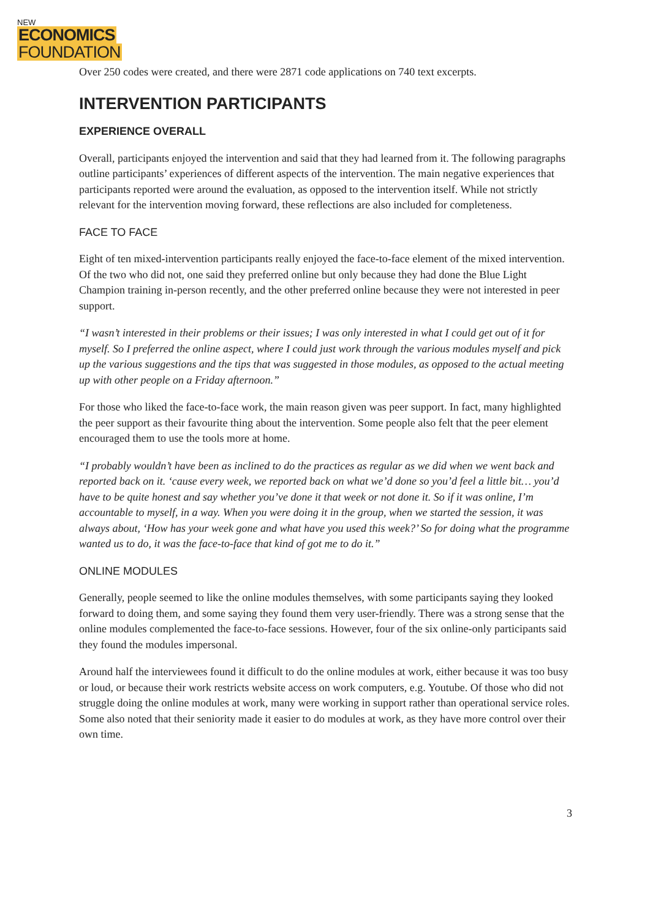NEW
ECONOMICS
FOUNDATION
Over 250 codes were created, and there were 2871 code applications on 740 text excerpts.
INTERVENTION PARTICIPANTS
EXPERIENCE OVERALL
Overall, participants enjoyed the intervention and said that they had learned from it. The following paragraphs outline participants’ experiences of different aspects of the intervention. The main negative experiences that participants reported were around the evaluation, as opposed to the intervention itself. While not strictly relevant for the intervention moving forward, these reflections are also included for completeness.
FACE TO FACE
Eight of ten mixed-intervention participants really enjoyed the face-to-face element of the mixed intervention. Of the two who did not, one said they preferred online but only because they had done the Blue Light Champion training in-person recently, and the other preferred online because they were not interested in peer support.
“I wasn’t interested in their problems or their issues; I was only interested in what I could get out of it for myself. So I preferred the online aspect, where I could just work through the various modules myself and pick up the various suggestions and the tips that was suggested in those modules, as opposed to the actual meeting up with other people on a Friday afternoon.”
For those who liked the face-to-face work, the main reason given was peer support. In fact, many highlighted the peer support as their favourite thing about the intervention. Some people also felt that the peer element encouraged them to use the tools more at home.
“I probably wouldn’t have been as inclined to do the practices as regular as we did when we went back and reported back on it. ‘cause every week, we reported back on what we’d done so you’d feel a little bit… you’d have to be quite honest and say whether you’ve done it that week or not done it. So if it was online, I’m accountable to myself, in a way. When you were doing it in the group, when we started the session, it was always about, ‘How has your week gone and what have you used this week?’ So for doing what the programme wanted us to do, it was the face-to-face that kind of got me to do it.”
ONLINE MODULES
Generally, people seemed to like the online modules themselves, with some participants saying they looked forward to doing them, and some saying they found them very user-friendly. There was a strong sense that the online modules complemented the face-to-face sessions. However, four of the six online-only participants said they found the modules impersonal.
Around half the interviewees found it difficult to do the online modules at work, either because it was too busy or loud, or because their work restricts website access on work computers, e.g. Youtube. Of those who did not struggle doing the online modules at work, many were working in support rather than operational service roles. Some also noted that their seniority made it easier to do modules at work, as they have more control over their own time.
3